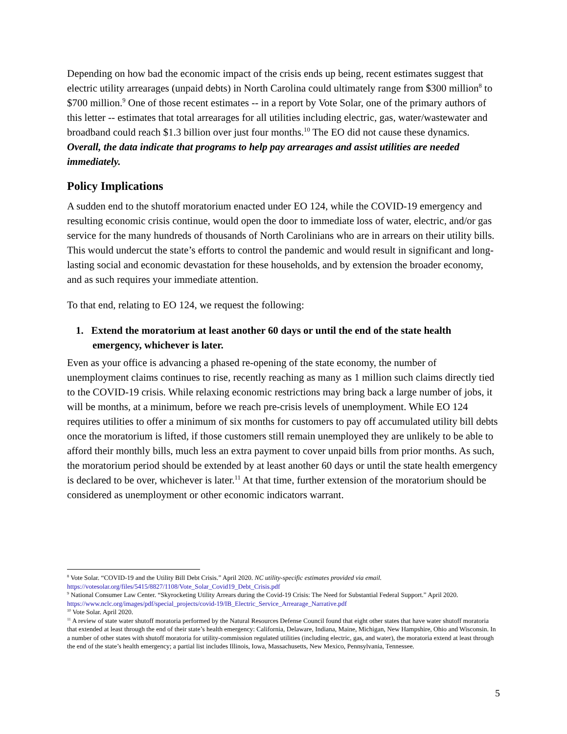Depending on how bad the economic impact of the crisis ends up being, recent estimates suggest that electric utility arrearages (unpaid debts) in North Carolina could ultimately range from $300 million<sup>8</sup> to $700 million.<sup>9</sup> One of those recent estimates -- in a report by Vote Solar, one of the primary authors of this letter -- estimates that total arrearages for all utilities including electric, gas, water/wastewater and broadband could reach $1.3 billion over just four months.<sup>10</sup> The EO did not cause these dynamics. Overall, the data indicate that programs to help pay arrearages and assist utilities are needed immediately.
Policy Implications
A sudden end to the shutoff moratorium enacted under EO 124, while the COVID-19 emergency and resulting economic crisis continue, would open the door to immediate loss of water, electric, and/or gas service for the many hundreds of thousands of North Carolinians who are in arrears on their utility bills. This would undercut the state’s efforts to control the pandemic and would result in significant and long-lasting social and economic devastation for these households, and by extension the broader economy, and as such requires your immediate attention.
To that end, relating to EO 124, we request the following:
1. Extend the moratorium at least another 60 days or until the end of the state health emergency, whichever is later.
Even as your office is advancing a phased re-opening of the state economy, the number of unemployment claims continues to rise, recently reaching as many as 1 million such claims directly tied to the COVID-19 crisis. While relaxing economic restrictions may bring back a large number of jobs, it will be months, at a minimum, before we reach pre-crisis levels of unemployment. While EO 124 requires utilities to offer a minimum of six months for customers to pay off accumulated utility bill debts once the moratorium is lifted, if those customers still remain unemployed they are unlikely to be able to afford their monthly bills, much less an extra payment to cover unpaid bills from prior months. As such, the moratorium period should be extended by at least another 60 days or until the state health emergency is declared to be over, whichever is later.<sup>11</sup> At that time, further extension of the moratorium should be considered as unemployment or other economic indicators warrant.
<sup>8</sup> Vote Solar. “COVID-19 and the Utility Bill Debt Crisis.” April 2020. NC utility-specific estimates provided via email. https://votesolar.org/files/5415/8827/1108/Vote_Solar_Covid19_Debt_Crisis.pdf
<sup>9</sup> National Consumer Law Center. “Skyrocketing Utility Arrears during the Covid-19 Crisis: The Need for Substantial Federal Support.” April 2020. https://www.nclc.org/images/pdf/special_projects/covid-19/IB_Electric_Service_Arrearage_Narrative.pdf
<sup>10</sup> Vote Solar. April 2020.
<sup>11</sup> A review of state water shutoff moratoria performed by the Natural Resources Defense Council found that eight other states that have water shutoff moratoria that extended at least through the end of their state’s health emergency: California, Delaware, Indiana, Maine, Michigan, New Hampshire, Ohio and Wisconsin. In a number of other states with shutoff moratoria for utility-commission regulated utilities (including electric, gas, and water), the moratoria extend at least through the end of the state’s health emergency; a partial list includes Illinois, Iowa, Massachusetts, New Mexico, Pennsylvania, Tennessee.
5